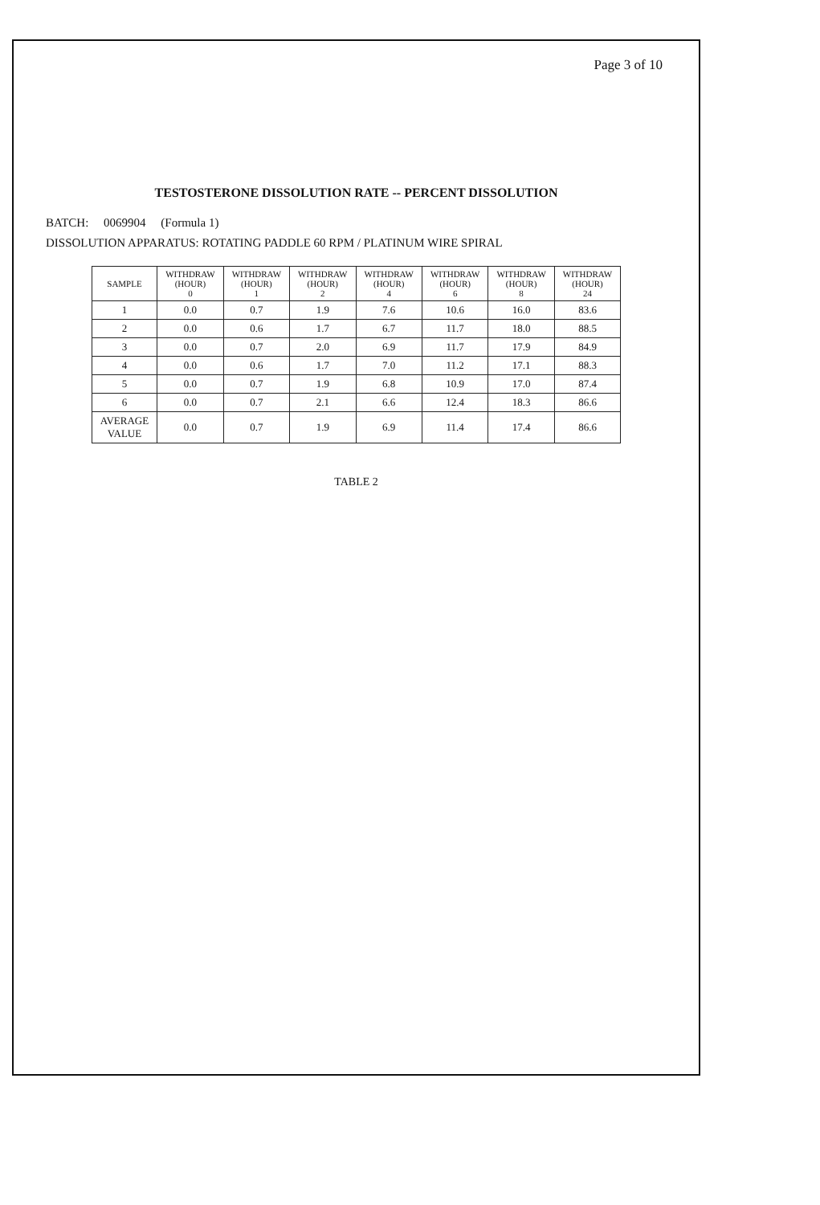Page 3 of 10
TESTOSTERONE DISSOLUTION RATE -- PERCENT DISSOLUTION
BATCH: 0069904 (Formula 1)
DISSOLUTION APPARATUS: ROTATING PADDLE 60 RPM / PLATINUM WIRE SPIRAL
| SAMPLE | WITHDRAW (HOUR) 0 | WITHDRAW (HOUR) 1 | WITHDRAW (HOUR) 2 | WITHDRAW (HOUR) 4 | WITHDRAW (HOUR) 6 | WITHDRAW (HOUR) 8 | WITHDRAW (HOUR) 24 |
| --- | --- | --- | --- | --- | --- | --- | --- |
| 1 | 0.0 | 0.7 | 1.9 | 7.6 | 10.6 | 16.0 | 83.6 |
| 2 | 0.0 | 0.6 | 1.7 | 6.7 | 11.7 | 18.0 | 88.5 |
| 3 | 0.0 | 0.7 | 2.0 | 6.9 | 11.7 | 17.9 | 84.9 |
| 4 | 0.0 | 0.6 | 1.7 | 7.0 | 11.2 | 17.1 | 88.3 |
| 5 | 0.0 | 0.7 | 1.9 | 6.8 | 10.9 | 17.0 | 87.4 |
| 6 | 0.0 | 0.7 | 2.1 | 6.6 | 12.4 | 18.3 | 86.6 |
| AVERAGE VALUE | 0.0 | 0.7 | 1.9 | 6.9 | 11.4 | 17.4 | 86.6 |
TABLE 2